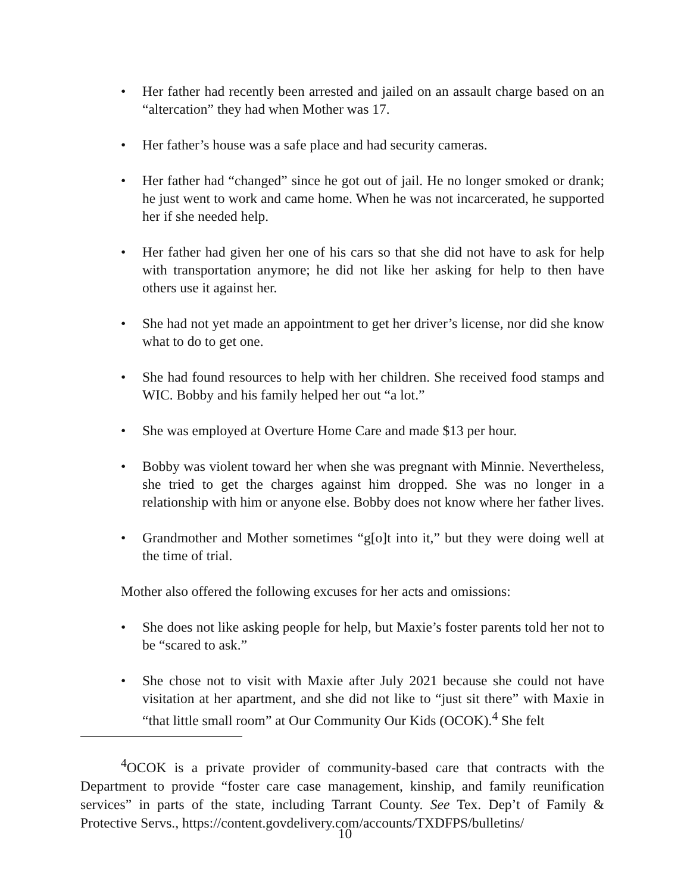• Her father had recently been arrested and jailed on an assault charge based on an “altercation” they had when Mother was 17.
• Her father’s house was a safe place and had security cameras.
• Her father had “changed” since he got out of jail. He no longer smoked or drank; he just went to work and came home. When he was not incarcerated, he supported her if she needed help.
• Her father had given her one of his cars so that she did not have to ask for help with transportation anymore; he did not like her asking for help to then have others use it against her.
• She had not yet made an appointment to get her driver’s license, nor did she know what to do to get one.
• She had found resources to help with her children. She received food stamps and WIC. Bobby and his family helped her out “a lot.”
• She was employed at Overture Home Care and made $13 per hour.
• Bobby was violent toward her when she was pregnant with Minnie. Nevertheless, she tried to get the charges against him dropped. She was no longer in a relationship with him or anyone else. Bobby does not know where her father lives.
• Grandmother and Mother sometimes “g[o]t into it,” but they were doing well at the time of trial.
Mother also offered the following excuses for her acts and omissions:
• She does not like asking people for help, but Maxie’s foster parents told her not to be “scared to ask.”
• She chose not to visit with Maxie after July 2021 because she could not have visitation at her apartment, and she did not like to “just sit there” with Maxie in “that little small room” at Our Community Our Kids (OCOK).<sup>4</sup> She felt
<sup>4</sup> OCOK is a private provider of community-based care that contracts with the Department to provide “foster care case management, kinship, and family reunification services” in parts of the state, including Tarrant County. See Tex. Dep’t of Family & Protective Servs., https://content.govdelivery.com/accounts/TXDFPS/bulletins/
10